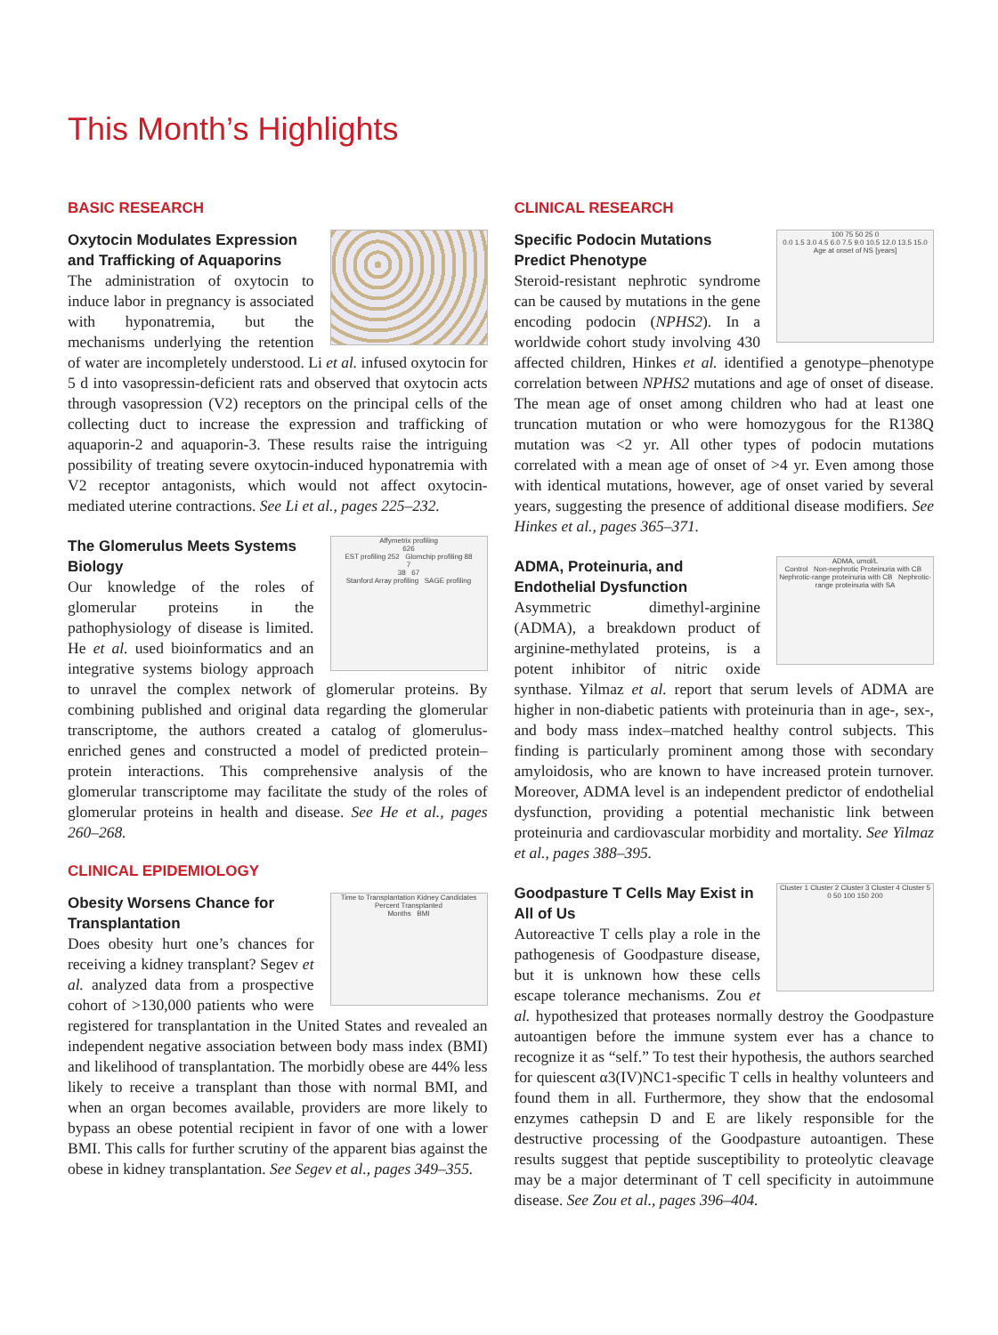This Month’s Highlights
BASIC RESEARCH
Oxytocin Modulates Expression and Trafficking of Aquaporins
The administration of oxytocin to induce labor in pregnancy is associated with hyponatremia, but the mechanisms underlying the retention of water are incompletely understood. Li et al. infused oxytocin for 5 d into vasopressin-deficient rats and observed that oxytocin acts through vasopression (V2) receptors on the principal cells of the collecting duct to increase the expression and trafficking of aquaporin-2 and aquaporin-3. These results raise the intriguing possibility of treating severe oxytocin-induced hyponatremia with V2 receptor antagonists, which would not affect oxytocin-mediated uterine contractions. See Li et al., pages 225–232.
Affymetrix profiling
626
EST profiling 252 Glomchip profiling 88
7
38 67
Stanford Array profiling SAGE profiling
The Glomerulus Meets Systems Biology
Our knowledge of the roles of glomerular proteins in the pathophysiology of disease is limited. He et al. used bioinformatics and an integrative systems biology approach to unravel the complex network of glomerular proteins. By combining published and original data regarding the glomerular transcriptome, the authors created a catalog of glomerulus-enriched genes and constructed a model of predicted protein–protein interactions. This comprehensive analysis of the glomerular transcriptome may facilitate the study of the roles of glomerular proteins in health and disease. See He et al., pages 260–268.
CLINICAL EPIDEMIOLOGY
Time to Transplantation Kidney Candidates
Percent Transplanted
Months BMI
Obesity Worsens Chance for Transplantation
Does obesity hurt one’s chances for receiving a kidney transplant? Segev et al. analyzed data from a prospective cohort of >130,000 patients who were registered for transplantation in the United States and revealed an independent negative association between body mass index (BMI) and likelihood of transplantation. The morbidly obese are 44% less likely to receive a transplant than those with normal BMI, and when an organ becomes available, providers are more likely to bypass an obese potential recipient in favor of one with a lower BMI. This calls for further scrutiny of the apparent bias against the obese in kidney transplantation. See Segev et al., pages 349–355.
CLINICAL RESEARCH
100 75 50 25 0
0.0 1.5 3.0 4.5 6.0 7.5 9.0 10.5 12.0 13.5 15.0
Age at onset of NS [years]
Specific Podocin Mutations Predict Phenotype
Steroid-resistant nephrotic syndrome can be caused by mutations in the gene encoding podocin (NPHS2). In a worldwide cohort study involving 430 affected children, Hinkes et al. identified a genotype–phenotype correlation between NPHS2 mutations and age of onset of disease. The mean age of onset among children who had at least one truncation mutation or who were homozygous for the R138Q mutation was <2 yr. All other types of podocin mutations correlated with a mean age of onset of >4 yr. Even among those with identical mutations, however, age of onset varied by several years, suggesting the presence of additional disease modifiers. See Hinkes et al., pages 365–371.
ADMA, umol/L
Control Non-nephrotic Proteinuria with CB Nephrotic-range proteinuria with CB Nephrotic-range proteinuria with SA
ADMA, Proteinuria, and Endothelial Dysfunction
Asymmetric dimethyl-arginine (ADMA), a breakdown product of arginine-methylated proteins, is a potent inhibitor of nitric oxide synthase. Yilmaz et al. report that serum levels of ADMA are higher in non-diabetic patients with proteinuria than in age-, sex-, and body mass index–matched healthy control subjects. This finding is particularly prominent among those with secondary amyloidosis, who are known to have increased protein turnover. Moreover, ADMA level is an independent predictor of endothelial dysfunction, providing a potential mechanistic link between proteinuria and cardiovascular morbidity and mortality. See Yilmaz et al., pages 388–395.
Cluster 1 Cluster 2 Cluster 3 Cluster 4 Cluster 5
0 50 100 150 200
Goodpasture T Cells May Exist in All of Us
Autoreactive T cells play a role in the pathogenesis of Goodpasture disease, but it is unknown how these cells escape tolerance mechanisms. Zou et al. hypothesized that proteases normally destroy the Goodpasture autoantigen before the immune system ever has a chance to recognize it as “self.” To test their hypothesis, the authors searched for quiescent α3(IV)NC1-specific T cells in healthy volunteers and found them in all. Furthermore, they show that the endosomal enzymes cathepsin D and E are likely responsible for the destructive processing of the Goodpasture autoantigen. These results suggest that peptide susceptibility to proteolytic cleavage may be a major determinant of T cell specificity in autoimmune disease. See Zou et al., pages 396–404.